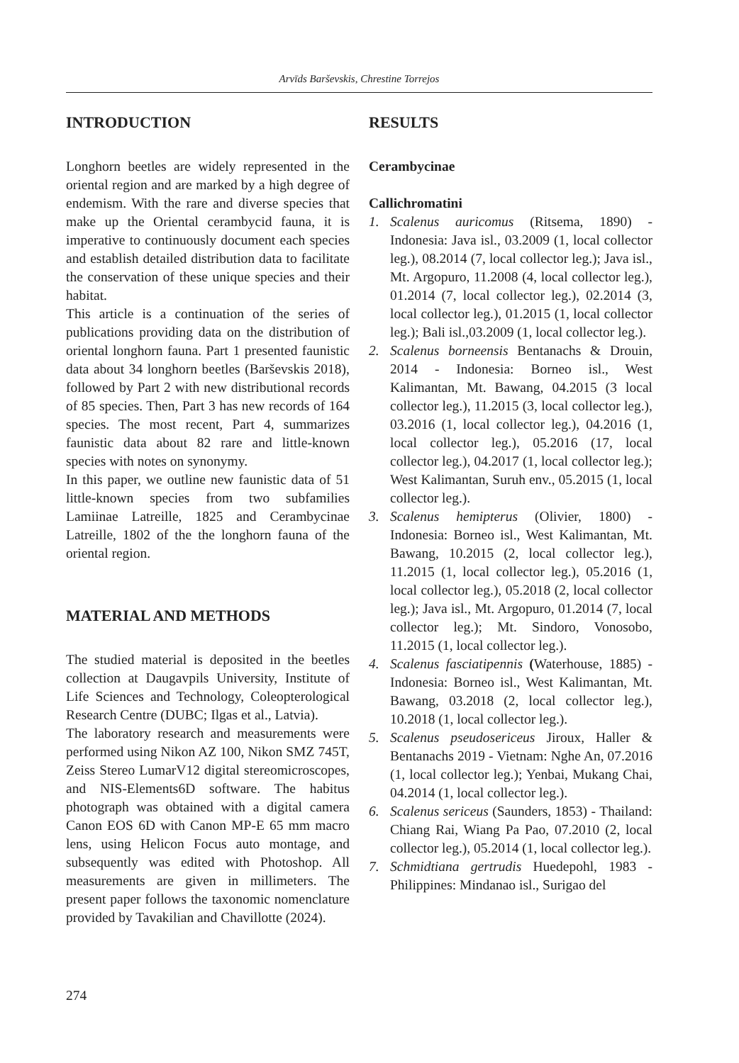Arvīds Barševskis, Chrestine Torrejos
INTRODUCTION
Longhorn beetles are widely represented in the oriental region and are marked by a high degree of endemism. With the rare and diverse species that make up the Oriental cerambycid fauna, it is imperative to continuously document each species and establish detailed distribution data to facilitate the conservation of these unique species and their habitat.
This article is a continuation of the series of publications providing data on the distribution of oriental longhorn fauna. Part 1 presented faunistic data about 34 longhorn beetles (Barševskis 2018), followed by Part 2 with new distributional records of 85 species. Then, Part 3 has new records of 164 species. The most recent, Part 4, summarizes faunistic data about 82 rare and little-known species with notes on synonymy.
In this paper, we outline new faunistic data of 51 little-known species from two subfamilies Lamiinae Latreille, 1825 and Cerambycinae Latreille, 1802 of the the longhorn fauna of the oriental region.
MATERIAL AND METHODS
The studied material is deposited in the beetles collection at Daugavpils University, Institute of Life Sciences and Technology, Coleopterological Research Centre (DUBC; Ilgas et al., Latvia).
The laboratory research and measurements were performed using Nikon AZ 100, Nikon SMZ 745T, Zeiss Stereo LumarV12 digital stereomicroscopes, and NIS-Elements6D software. The habitus photograph was obtained with a digital camera Canon EOS 6D with Canon MP-E 65 mm macro lens, using Helicon Focus auto montage, and subsequently was edited with Photoshop. All measurements are given in millimeters. The present paper follows the taxonomic nomenclature provided by Tavakilian and Chavillotte (2024).
RESULTS
Cerambycinae
Callichromatini
1. Scalenus auricomus (Ritsema, 1890) - Indonesia: Java isl., 03.2009 (1, local collector leg.), 08.2014 (7, local collector leg.); Java isl., Mt. Argopuro, 11.2008 (4, local collector leg.), 01.2014 (7, local collector leg.), 02.2014 (3, local collector leg.), 01.2015 (1, local collector leg.); Bali isl.,03.2009 (1, local collector leg.).
2. Scalenus borneensis Bentanachs & Drouin, 2014 - Indonesia: Borneo isl., West Kalimantan, Mt. Bawang, 04.2015 (3 local collector leg.), 11.2015 (3, local collector leg.), 03.2016 (1, local collector leg.), 04.2016 (1, local collector leg.), 05.2016 (17, local collector leg.), 04.2017 (1, local collector leg.); West Kalimantan, Suruh env., 05.2015 (1, local collector leg.).
3. Scalenus hemipterus (Olivier, 1800) - Indonesia: Borneo isl., West Kalimantan, Mt. Bawang, 10.2015 (2, local collector leg.), 11.2015 (1, local collector leg.), 05.2016 (1, local collector leg.), 05.2018 (2, local collector leg.); Java isl., Mt. Argopuro, 01.2014 (7, local collector leg.); Mt. Sindoro, Vonosobo, 11.2015 (1, local collector leg.).
4. Scalenus fasciatipennis (Waterhouse, 1885) - Indonesia: Borneo isl., West Kalimantan, Mt. Bawang, 03.2018 (2, local collector leg.), 10.2018 (1, local collector leg.).
5. Scalenus pseudosericeus Jiroux, Haller & Bentanachs 2019 - Vietnam: Nghe An, 07.2016 (1, local collector leg.); Yenbai, Mukang Chai, 04.2014 (1, local collector leg.).
6. Scalenus sericeus (Saunders, 1853) - Thailand: Chiang Rai, Wiang Pa Pao, 07.2010 (2, local collector leg.), 05.2014 (1, local collector leg.).
7. Schmidtiana gertrudis Huedepohl, 1983 - Philippines: Mindanao isl., Surigao del
274